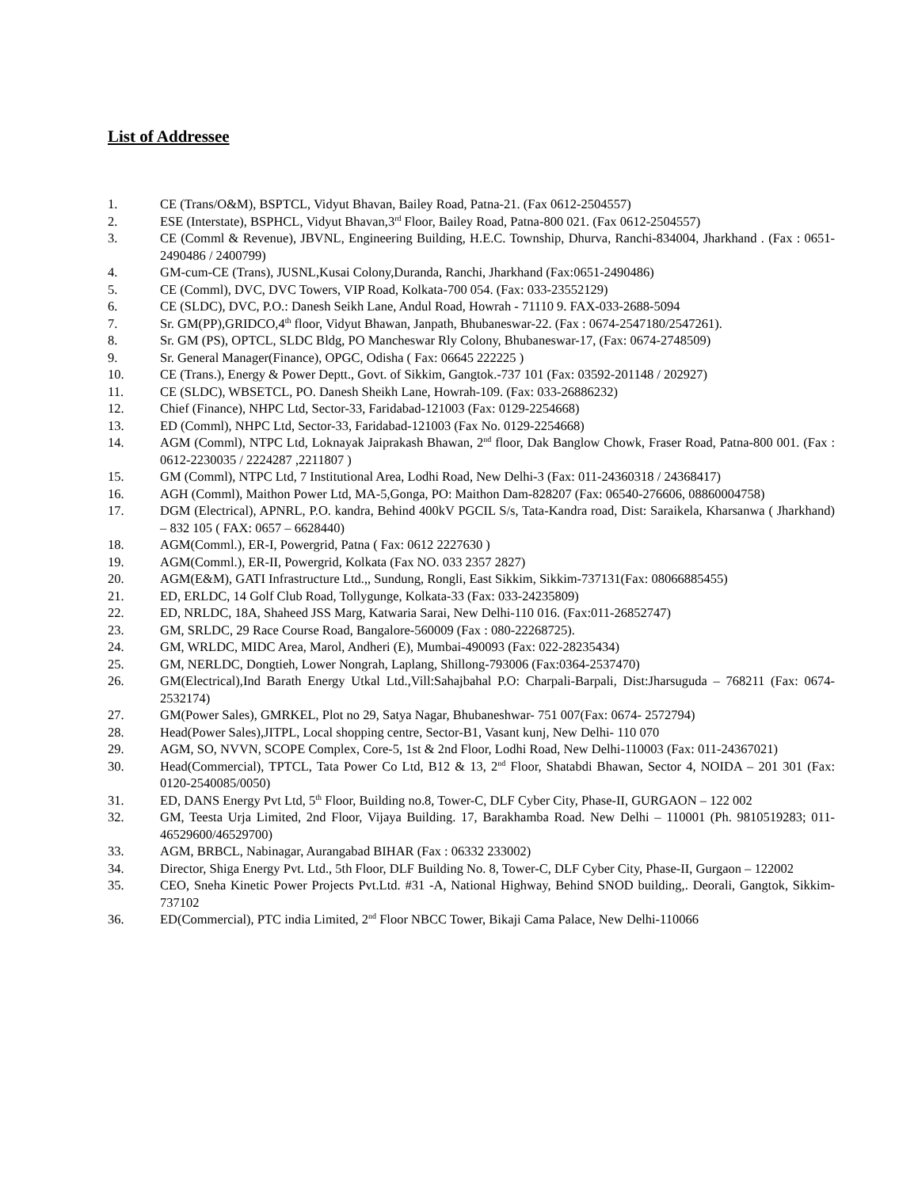List of Addressee
1. CE (Trans/O&M), BSPTCL, Vidyut Bhavan, Bailey Road, Patna-21. (Fax 0612-2504557)
2. ESE (Interstate), BSPHCL, Vidyut Bhavan,3<sup>rd</sup> Floor, Bailey Road, Patna-800 021. (Fax 0612-2504557)
3. CE (Comml & Revenue), JBVNL, Engineering Building, H.E.C. Township, Dhurva, Ranchi-834004, Jharkhand . (Fax : 0651-2490486 / 2400799)
4. GM-cum-CE (Trans), JUSNL,Kusai Colony,Duranda, Ranchi, Jharkhand (Fax:0651-2490486)
5. CE (Comml), DVC, DVC Towers, VIP Road, Kolkata-700 054. (Fax: 033-23552129)
6. CE (SLDC), DVC, P.O.: Danesh Seikh Lane, Andul Road, Howrah - 71110 9. FAX-033-2688-5094
7. Sr. GM(PP),GRIDCO,4<sup>th</sup> floor, Vidyut Bhawan, Janpath, Bhubaneswar-22. (Fax : 0674-2547180/2547261).
8. Sr. GM (PS), OPTCL, SLDC Bldg, PO Mancheswar Rly Colony, Bhubaneswar-17, (Fax: 0674-2748509)
9. Sr. General Manager(Finance), OPGC, Odisha ( Fax: 06645 222225 )
10. CE (Trans.), Energy & Power Deptt., Govt. of Sikkim, Gangtok.-737 101 (Fax: 03592-201148 / 202927)
11. CE (SLDC), WBSETCL, PO. Danesh Sheikh Lane, Howrah-109. (Fax: 033-26886232)
12. Chief (Finance), NHPC Ltd, Sector-33, Faridabad-121003 (Fax: 0129-2254668)
13. ED (Comml), NHPC Ltd, Sector-33, Faridabad-121003 (Fax No. 0129-2254668)
14. AGM (Comml), NTPC Ltd, Loknayak Jaiprakash Bhawan, 2<sup>nd</sup> floor, Dak Banglow Chowk, Fraser Road, Patna-800 001. (Fax : 0612-2230035 / 2224287 ,2211807 )
15. GM (Comml), NTPC Ltd, 7 Institutional Area, Lodhi Road, New Delhi-3 (Fax: 011-24360318 / 24368417)
16. AGH (Comml), Maithon Power Ltd, MA-5,Gonga, PO: Maithon Dam-828207 (Fax: 06540-276606, 08860004758)
17. DGM (Electrical), APNRL, P.O. kandra, Behind 400kV PGCIL S/s, Tata-Kandra road, Dist: Saraikela, Kharsanwa ( Jharkhand) – 832 105 ( FAX: 0657 – 6628440)
18. AGM(Comml.), ER-I, Powergrid, Patna ( Fax: 0612 2227630 )
19. AGM(Comml.), ER-II, Powergrid, Kolkata (Fax NO. 033 2357 2827)
20. AGM(E&M), GATI Infrastructure Ltd.,, Sundung, Rongli, East Sikkim, Sikkim-737131(Fax: 08066885455)
21. ED, ERLDC, 14 Golf Club Road, Tollygunge, Kolkata-33 (Fax: 033-24235809)
22. ED, NRLDC, 18A, Shaheed JSS Marg, Katwaria Sarai, New Delhi-110 016. (Fax:011-26852747)
23. GM, SRLDC, 29 Race Course Road, Bangalore-560009 (Fax : 080-22268725).
24. GM, WRLDC, MIDC Area, Marol, Andheri (E), Mumbai-490093 (Fax: 022-28235434)
25. GM, NERLDC, Dongtieh, Lower Nongrah, Laplang, Shillong-793006 (Fax:0364-2537470)
26. GM(Electrical),Ind Barath Energy Utkal Ltd.,Vill:Sahajbahal P.O: Charpali-Barpali, Dist:Jharsuguda – 768211 (Fax: 0674-2532174)
27. GM(Power Sales), GMRKEL, Plot no 29, Satya Nagar, Bhubaneshwar- 751 007(Fax: 0674- 2572794)
28. Head(Power Sales),JITPL, Local shopping centre, Sector-B1, Vasant kunj, New Delhi- 110 070
29. AGM, SO, NVVN, SCOPE Complex, Core-5, 1st & 2nd Floor, Lodhi Road, New Delhi-110003 (Fax: 011-24367021)
30. Head(Commercial), TPTCL, Tata Power Co Ltd, B12 & 13, 2<sup>nd</sup> Floor, Shatabdi Bhawan, Sector 4, NOIDA – 201 301 (Fax: 0120-2540085/0050)
31. ED, DANS Energy Pvt Ltd, 5<sup>th</sup> Floor, Building no.8, Tower-C, DLF Cyber City, Phase-II, GURGAON – 122 002
32. GM, Teesta Urja Limited, 2nd Floor, Vijaya Building. 17, Barakhamba Road. New Delhi – 110001 (Ph. 9810519283; 011- 46529600/46529700)
33. AGM, BRBCL, Nabinagar, Aurangabad BIHAR (Fax : 06332 233002)
34. Director, Shiga Energy Pvt. Ltd., 5th Floor, DLF Building No. 8, Tower-C, DLF Cyber City, Phase-II, Gurgaon – 122002
35. CEO, Sneha Kinetic Power Projects Pvt.Ltd. #31 -A, National Highway, Behind SNOD building,. Deorali, Gangtok, Sikkim-737102
36. ED(Commercial), PTC india Limited, 2<sup>nd</sup> Floor NBCC Tower, Bikaji Cama Palace, New Delhi-110066